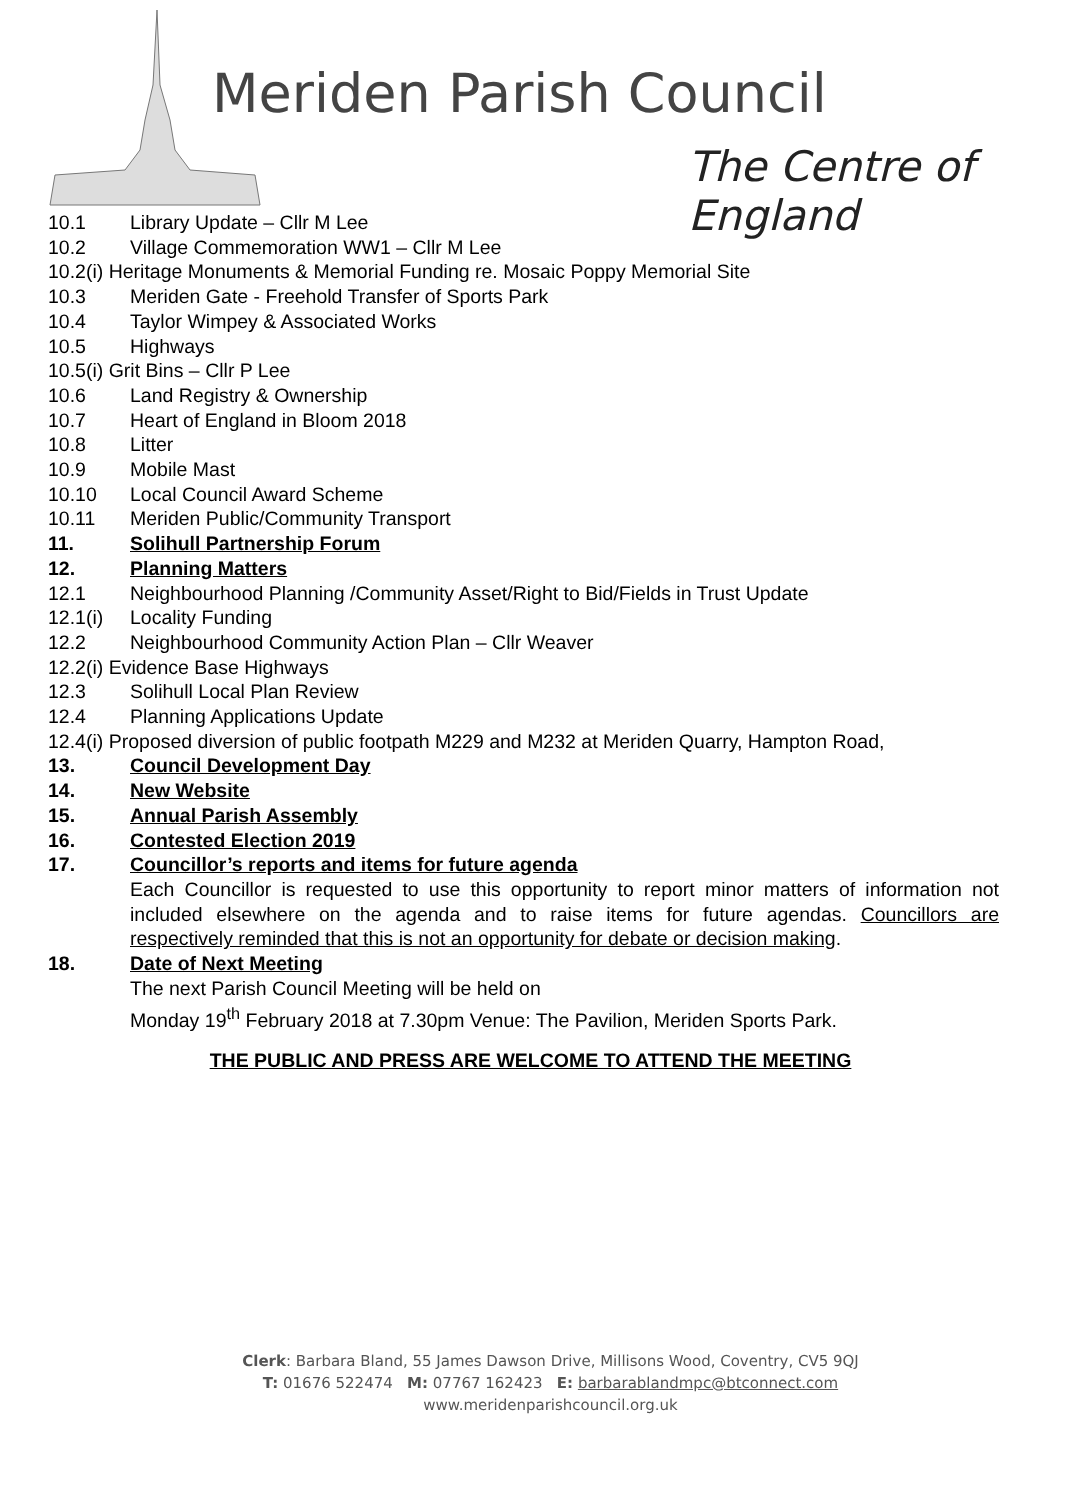Meriden Parish Council
The Centre of England
10.1 Library Update – Cllr M Lee
10.2 Village Commemoration WW1 – Cllr M Lee
10.2(i) Heritage Monuments & Memorial Funding re. Mosaic Poppy Memorial Site
10.3 Meriden Gate - Freehold Transfer of Sports Park
10.4 Taylor Wimpey & Associated Works
10.5 Highways
10.5(i) Grit Bins – Cllr P Lee
10.6 Land Registry & Ownership
10.7 Heart of England in Bloom 2018
10.8 Litter
10.9 Mobile Mast
10.10 Local Council Award Scheme
10.11 Meriden Public/Community Transport
11. Solihull Partnership Forum
12. Planning Matters
12.1 Neighbourhood Planning /Community Asset/Right to Bid/Fields in Trust Update
12.1(i) Locality Funding
12.2 Neighbourhood Community Action Plan – Cllr Weaver
12.2(i) Evidence Base Highways
12.3 Solihull Local Plan Review
12.4 Planning Applications Update
12.4(i) Proposed diversion of public footpath M229 and M232 at Meriden Quarry, Hampton Road,
13. Council Development Day
14. New Website
15. Annual Parish Assembly
16. Contested Election 2019
17. Councillor’s reports and items for future agenda
Each Councillor is requested to use this opportunity to report minor matters of information not included elsewhere on the agenda and to raise items for future agendas. Councillors are respectively reminded that this is not an opportunity for debate or decision making.
18. Date of Next Meeting
The next Parish Council Meeting will be held on
Monday 19<sup>th</sup> February 2018 at 7.30pm Venue: The Pavilion, Meriden Sports Park.
THE PUBLIC AND PRESS ARE WELCOME TO ATTEND THE MEETING
Clerk: Barbara Bland, 55 James Dawson Drive, Millisons Wood, Coventry, CV5 9QJ
T: 01676 522474 M: 07767 162423 E: barbarablandmpc@btconnect.com
www.meridenparishcouncil.org.uk